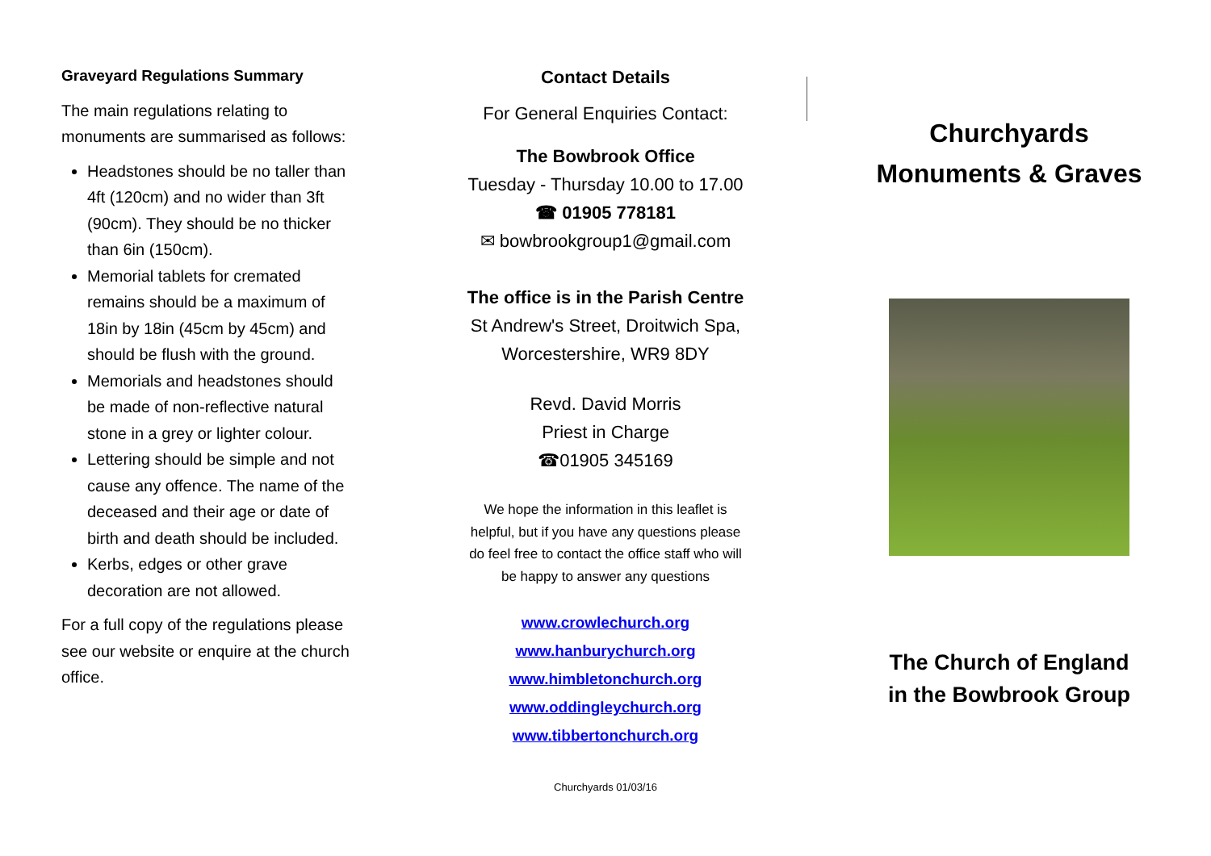Graveyard Regulations Summary
The main regulations relating to monuments are summarised as follows:
Headstones should be no taller than 4ft (120cm) and no wider than 3ft (90cm). They should be no thicker than 6in (150cm).
Memorial tablets for cremated remains should be a maximum of 18in by 18in (45cm by 45cm) and should be flush with the ground.
Memorials and headstones should be made of non-reflective natural stone in a grey or lighter colour.
Lettering should be simple and not cause any offence. The name of the deceased and their age or date of birth and death should be included.
Kerbs, edges or other grave decoration are not allowed.
For a full copy of the regulations please see our website or enquire at the church office.
Contact Details
For General Enquiries Contact:
The Bowbrook Office
Tuesday - Thursday 10.00 to 17.00
☎ 01905 778181
✉ bowbrookgroup1@gmail.com
The office is in the Parish Centre
St Andrew's Street, Droitwich Spa,
Worcestershire, WR9 8DY
Revd. David Morris
Priest in Charge
☎01905 345169
We hope the information in this leaflet is helpful, but if you have any questions please do feel free to contact the office staff who will be happy to answer any questions
www.crowlechurch.org
www.hanburychurch.org
www.himbletonchurch.org
www.oddingleychurch.org
www.tibbertonchurch.org
Churchyards 01/03/16
Churchyards
Monuments & Graves
The Church of England
in the Bowbrook Group